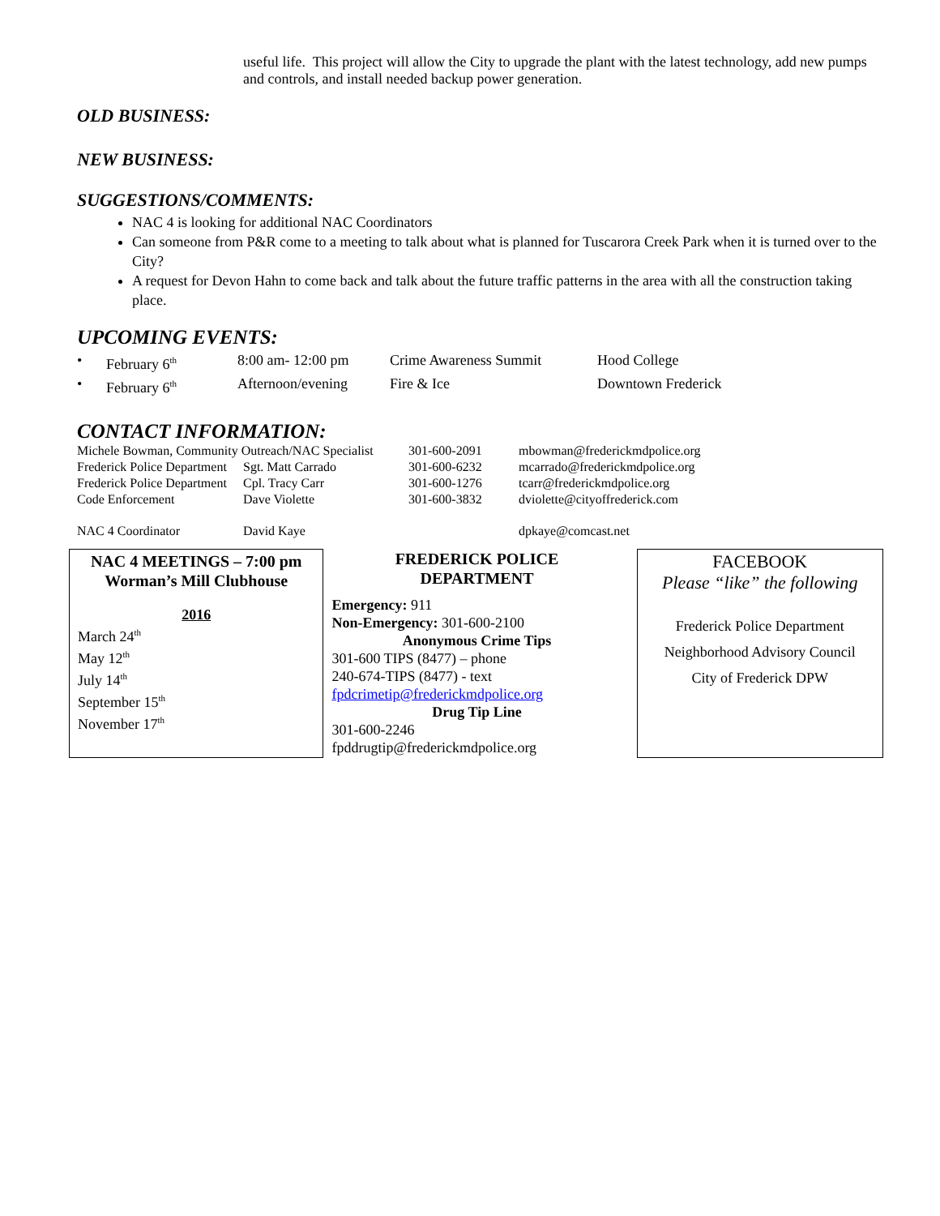useful life. This project will allow the City to upgrade the plant with the latest technology, add new pumps and controls, and install needed backup power generation.
OLD BUSINESS:
NEW BUSINESS:
SUGGESTIONS/COMMENTS:
NAC 4 is looking for additional NAC Coordinators
Can someone from P&R come to a meeting to talk about what is planned for Tuscarora Creek Park when it is turned over to the City?
A request for Devon Hahn to come back and talk about the future traffic patterns in the area with all the construction taking place.
UPCOMING EVENTS:
| • | February 6<sup>th</sup> | 8:00 am- 12:00 pm | Crime Awareness Summit | Hood College |
| • | February 6<sup>th</sup> | Afternoon/evening | Fire & Ice | Downtown Frederick |
CONTACT INFORMATION:
| Michele Bowman, Community Outreach/NAC Specialist | | 301-600-2091 | mbowman@frederickmdpolice.org |
| Frederick Police Department | Sgt. Matt Carrado | 301-600-6232 | mcarrado@frederickmdpolice.org |
| Frederick Police Department | Cpl. Tracy Carr | 301-600-1276 | tcarr@frederickmdpolice.org |
| Code Enforcement | Dave Violette | 301-600-3832 | dviolette@cityoffrederick.com |
| NAC 4 Coordinator | David Kaye | | dpkaye@comcast.net |
NAC 4 MEETINGS – 7:00 pm
Worman’s Mill Clubhouse
2016
March 24<sup>th</sup>
May 12<sup>th</sup>
July 14<sup>th</sup>
September 15<sup>th</sup>
November 17<sup>th</sup>
FREDERICK POLICE
DEPARTMENT
Emergency: 911
Non-Emergency: 301-600-2100
Anonymous Crime Tips
301-600 TIPS (8477) – phone
240-674-TIPS (8477) - text
fpdcrimetip@frederickmdpolice.org
Drug Tip Line
301-600-2246
fpddrugtip@frederickmdpolice.org
FACEBOOK
Please “like” the following
Frederick Police Department
Neighborhood Advisory Council
City of Frederick DPW